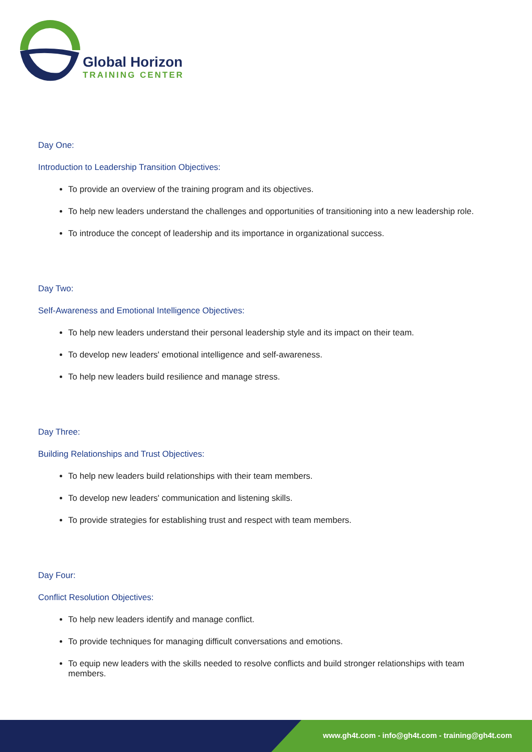Global Horizon
TRAINING CENTER
Day One:
Introduction to Leadership Transition Objectives:
To provide an overview of the training program and its objectives.
To help new leaders understand the challenges and opportunities of transitioning into a new leadership role.
To introduce the concept of leadership and its importance in organizational success.
Day Two:
Self-Awareness and Emotional Intelligence Objectives:
To help new leaders understand their personal leadership style and its impact on their team.
To develop new leaders' emotional intelligence and self-awareness.
To help new leaders build resilience and manage stress.
Day Three:
Building Relationships and Trust Objectives:
To help new leaders build relationships with their team members.
To develop new leaders' communication and listening skills.
To provide strategies for establishing trust and respect with team members.
Day Four:
Conflict Resolution Objectives:
To help new leaders identify and manage conflict.
To provide techniques for managing difficult conversations and emotions.
To equip new leaders with the skills needed to resolve conflicts and build stronger relationships with team members.
www.gh4t.com - info@gh4t.com - training@gh4t.com